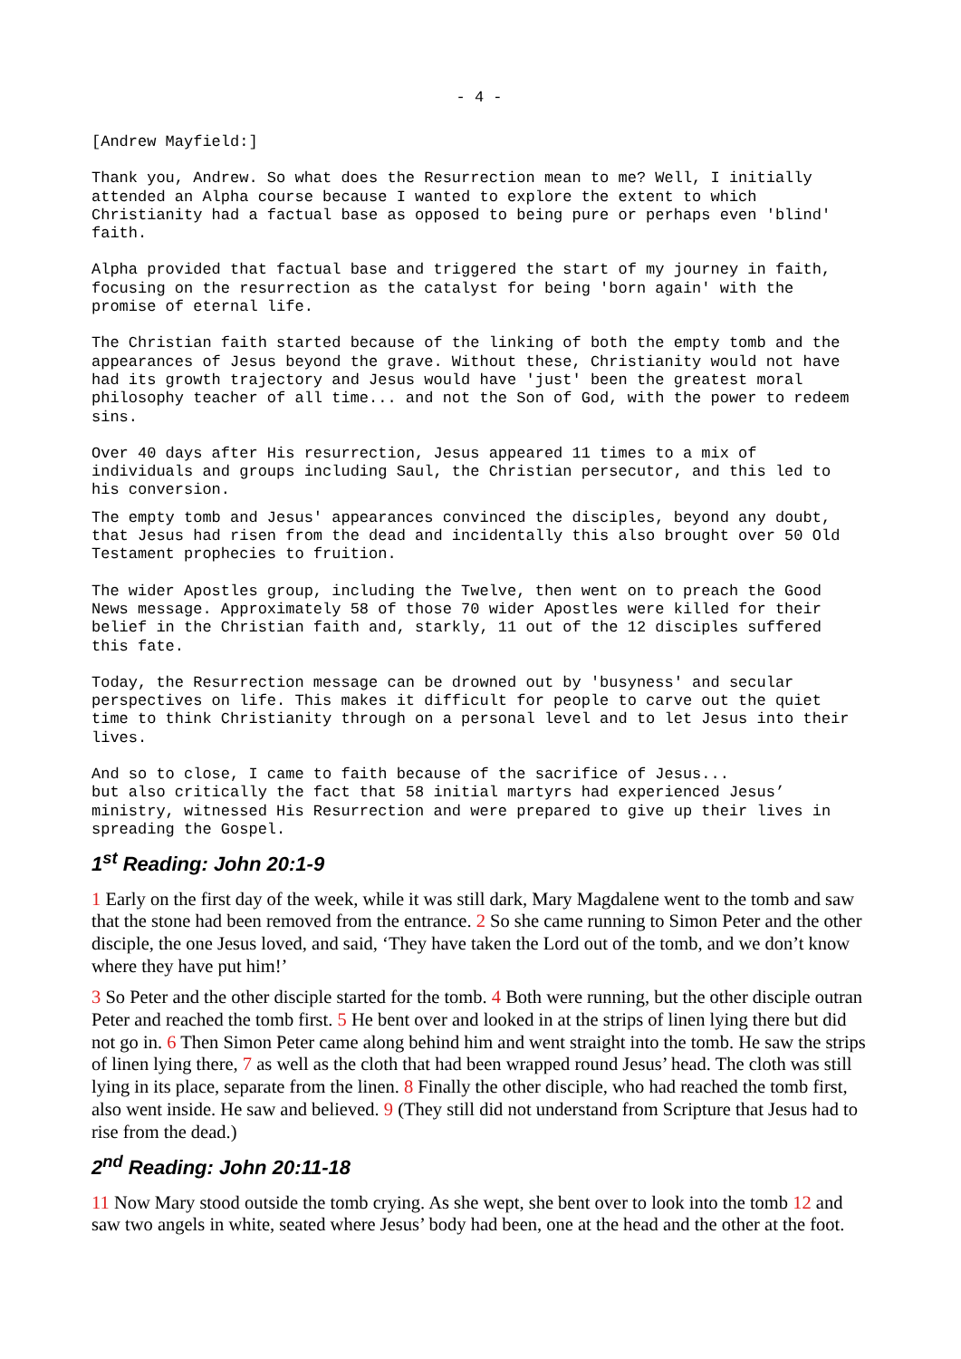- 4 -
[Andrew Mayfield:]
Thank you, Andrew. So what does the Resurrection mean to me? Well, I initially attended an Alpha course because I wanted to explore the extent to which Christianity had a factual base as opposed to being pure or perhaps even 'blind' faith.
Alpha provided that factual base and triggered the start of my journey in faith, focusing on the resurrection as the catalyst for being 'born again' with the promise of eternal life.
The Christian faith started because of the linking of both the empty tomb and the appearances of Jesus beyond the grave. Without these, Christianity would not have had its growth trajectory and Jesus would have 'just' been the greatest moral philosophy teacher of all time... and not the Son of God, with the power to redeem sins.
Over 40 days after His resurrection, Jesus appeared 11 times to a mix of individuals and groups including Saul, the Christian persecutor, and this led to his conversion.
The empty tomb and Jesus' appearances convinced the disciples, beyond any doubt, that Jesus had risen from the dead and incidentally this also brought over 50 Old Testament prophecies to fruition.
The wider Apostles group, including the Twelve, then went on to preach the Good News message. Approximately 58 of those 70 wider Apostles were killed for their belief in the Christian faith and, starkly, 11 out of the 12 disciples suffered this fate.
Today, the Resurrection message can be drowned out by 'busyness' and secular perspectives on life. This makes it difficult for people to carve out the quiet time to think Christianity through on a personal level and to let Jesus into their lives.
And so to close, I came to faith because of the sacrifice of Jesus...
but also critically the fact that 58 initial martyrs had experienced Jesus’ ministry, witnessed His Resurrection and were prepared to give up their lives in spreading the Gospel.
1<sup>st</sup> Reading: John 20:1-9
1 Early on the first day of the week, while it was still dark, Mary Magdalene went to the tomb and saw that the stone had been removed from the entrance. 2 So she came running to Simon Peter and the other disciple, the one Jesus loved, and said, ‘They have taken the Lord out of the tomb, and we don’t know where they have put him!’
3 So Peter and the other disciple started for the tomb. 4 Both were running, but the other disciple outran Peter and reached the tomb first. 5 He bent over and looked in at the strips of linen lying there but did not go in. 6 Then Simon Peter came along behind him and went straight into the tomb. He saw the strips of linen lying there, 7 as well as the cloth that had been wrapped round Jesus’ head. The cloth was still lying in its place, separate from the linen. 8 Finally the other disciple, who had reached the tomb first, also went inside. He saw and believed. 9 (They still did not understand from Scripture that Jesus had to rise from the dead.)
2<sup>nd</sup> Reading: John 20:11-18
11 Now Mary stood outside the tomb crying. As she wept, she bent over to look into the tomb 12 and saw two angels in white, seated where Jesus’ body had been, one at the head and the other at the foot.